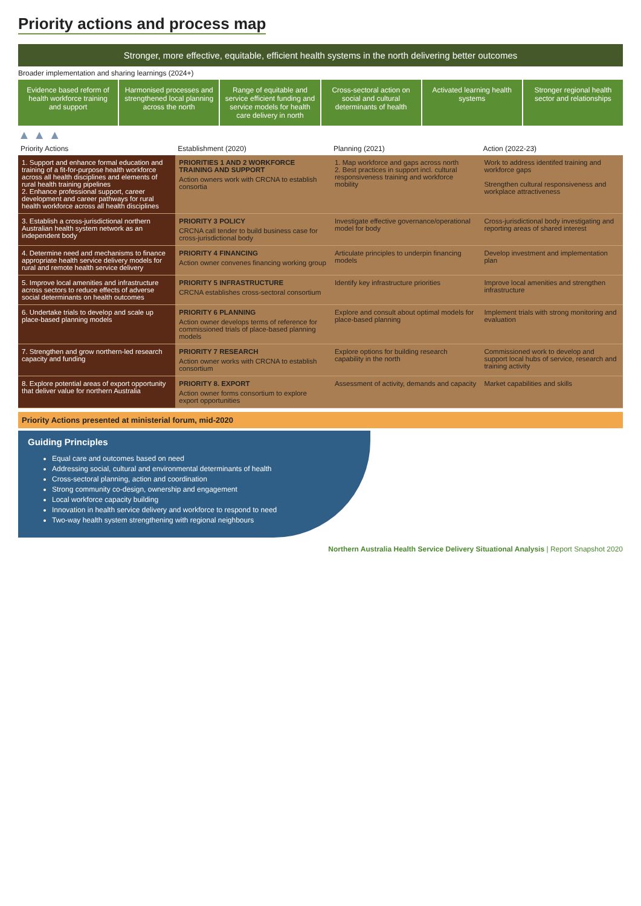Priority actions and process map
Stronger, more effective, equitable, efficient health systems in the north delivering better outcomes
Broader implementation and sharing learnings (2024+)
Evidence based reform of health workforce training and support
Harmonised processes and strengthened local planning across the north
Range of equitable and service efficient funding and service models for health care delivery in north
Cross-sectoral action on social and cultural determinants of health
Activated learning health systems
Stronger regional health sector and relationships
▲ ▲ ▲
| Priority Actions | Establishment (2020) | Planning (2021) | Action (2022-23) |
| --- | --- | --- | --- |
| 1. Support and enhance formal education and training of a fit-for-purpose health workforce across all health disciplines and elements of rural health training pipelines 2. Enhance professional support, career development and career pathways for rural health workforce across all health disciplines | PRIORITIES 1 AND 2 WORKFORCE TRAINING AND SUPPORT Action owners work with CRCNA to establish consortia | 1. Map workforce and gaps across north 2. Best practices in support incl. cultural responsiveness training and workforce mobility | Work to address identifed training and workforce gaps Strengthen cultural responsiveness and workplace attractiveness |
| 3. Establish a cross-jurisdictional northern Australian health system network as an independent body | PRIORITY 3 POLICY CRCNA call tender to build business case for cross-jurisdictional body | Investigate effective governance/operational model for body | Cross-jurisdictional body investigating and reporting areas of shared interest |
| 4. Determine need and mechanisms to finance appropriate health service delivery models for rural and remote health service delivery | PRIORITY 4 FINANCING Action owner convenes financing working group | Articulate principles to underpin financing models | Develop investment and implementation plan |
| 5. Improve local amenities and infrastructure across sectors to reduce effects of adverse social determinants on health outcomes | PRIORITY 5 INFRASTRUCTURE CRCNA establishes cross-sectoral consortium | Identify key infrastructure priorities | Improve local amenities and strengthen infrastructure |
| 6. Undertake trials to develop and scale up place-based planning models | PRIORITY 6 PLANNING Action owner develops terms of reference for commissioned trials of place-based planning models | Explore and consult about optimal models for place-based planning | Implement trials with strong monitoring and evaluation |
| 7. Strengthen and grow northern-led research capacity and funding | PRIORITY 7 RESEARCH Action owner works with CRCNA to establish consortium | Explore options for building research capability in the north | Commissioned work to develop and support local hubs of service, research and training activity |
| 8. Explore potential areas of export opportunity that deliver value for northern Australia | PRIORITY 8. EXPORT Action owner forms consortium to explore export opportunities | Assessment of activity, demands and capacity | Market capabilities and skills |
Priority Actions presented at ministerial forum, mid-2020
Guiding Principles
Equal care and outcomes based on need
Addressing social, cultural and environmental determinants of health
Cross-sectoral planning, action and coordination
Strong community co-design, ownership and engagement
Local workforce capacity building
Innovation in health service delivery and workforce to respond to need
Two-way health system strengthening with regional neighbours
Northern Australia Health Service Delivery Situational Analysis | Report Snapshot 2020